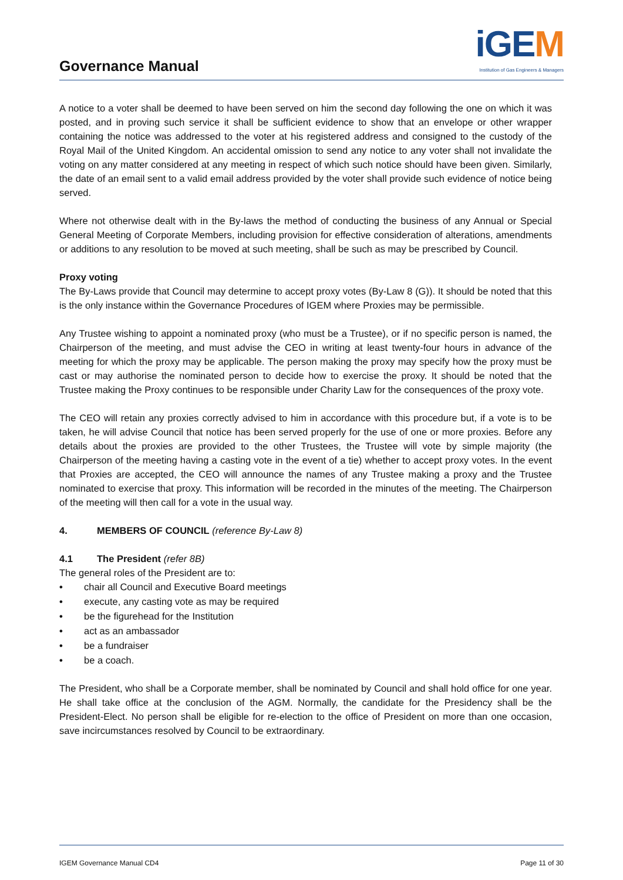Governance Manual
iGEM
Institution of Gas Engineers & Managers
A notice to a voter shall be deemed to have been served on him the second day following the one on which it was posted, and in proving such service it shall be sufficient evidence to show that an envelope or other wrapper containing the notice was addressed to the voter at his registered address and consigned to the custody of the Royal Mail of the United Kingdom. An accidental omission to send any notice to any voter shall not invalidate the voting on any matter considered at any meeting in respect of which such notice should have been given. Similarly, the date of an email sent to a valid email address provided by the voter shall provide such evidence of notice being served.
Where not otherwise dealt with in the By-laws the method of conducting the business of any Annual or Special General Meeting of Corporate Members, including provision for effective consideration of alterations, amendments or additions to any resolution to be moved at such meeting, shall be such as may be prescribed by Council.
Proxy voting
The By-Laws provide that Council may determine to accept proxy votes (By-Law 8 (G)). It should be noted that this is the only instance within the Governance Procedures of IGEM where Proxies may be permissible.
Any Trustee wishing to appoint a nominated proxy (who must be a Trustee), or if no specific person is named, the Chairperson of the meeting, and must advise the CEO in writing at least twenty-four hours in advance of the meeting for which the proxy may be applicable. The person making the proxy may specify how the proxy must be cast or may authorise the nominated person to decide how to exercise the proxy. It should be noted that the Trustee making the Proxy continues to be responsible under Charity Law for the consequences of the proxy vote.
The CEO will retain any proxies correctly advised to him in accordance with this procedure but, if a vote is to be taken, he will advise Council that notice has been served properly for the use of one or more proxies. Before any details about the proxies are provided to the other Trustees, the Trustee will vote by simple majority (the Chairperson of the meeting having a casting vote in the event of a tie) whether to accept proxy votes. In the event that Proxies are accepted, the CEO will announce the names of any Trustee making a proxy and the Trustee nominated to exercise that proxy. This information will be recorded in the minutes of the meeting. The Chairperson of the meeting will then call for a vote in the usual way.
4. MEMBERS OF COUNCIL (reference By-Law 8)
4.1 The President (refer 8B)
The general roles of the President are to:
• chair all Council and Executive Board meetings
• execute, any casting vote as may be required
• be the figurehead for the Institution
• act as an ambassador
• be a fundraiser
• be a coach.
The President, who shall be a Corporate member, shall be nominated by Council and shall hold office for one year. He shall take office at the conclusion of the AGM. Normally, the candidate for the Presidency shall be the President-Elect. No person shall be eligible for re-election to the office of President on more than one occasion, save incircumstances resolved by Council to be extraordinary.
IGEM Governance Manual CD4 Page 11 of 30